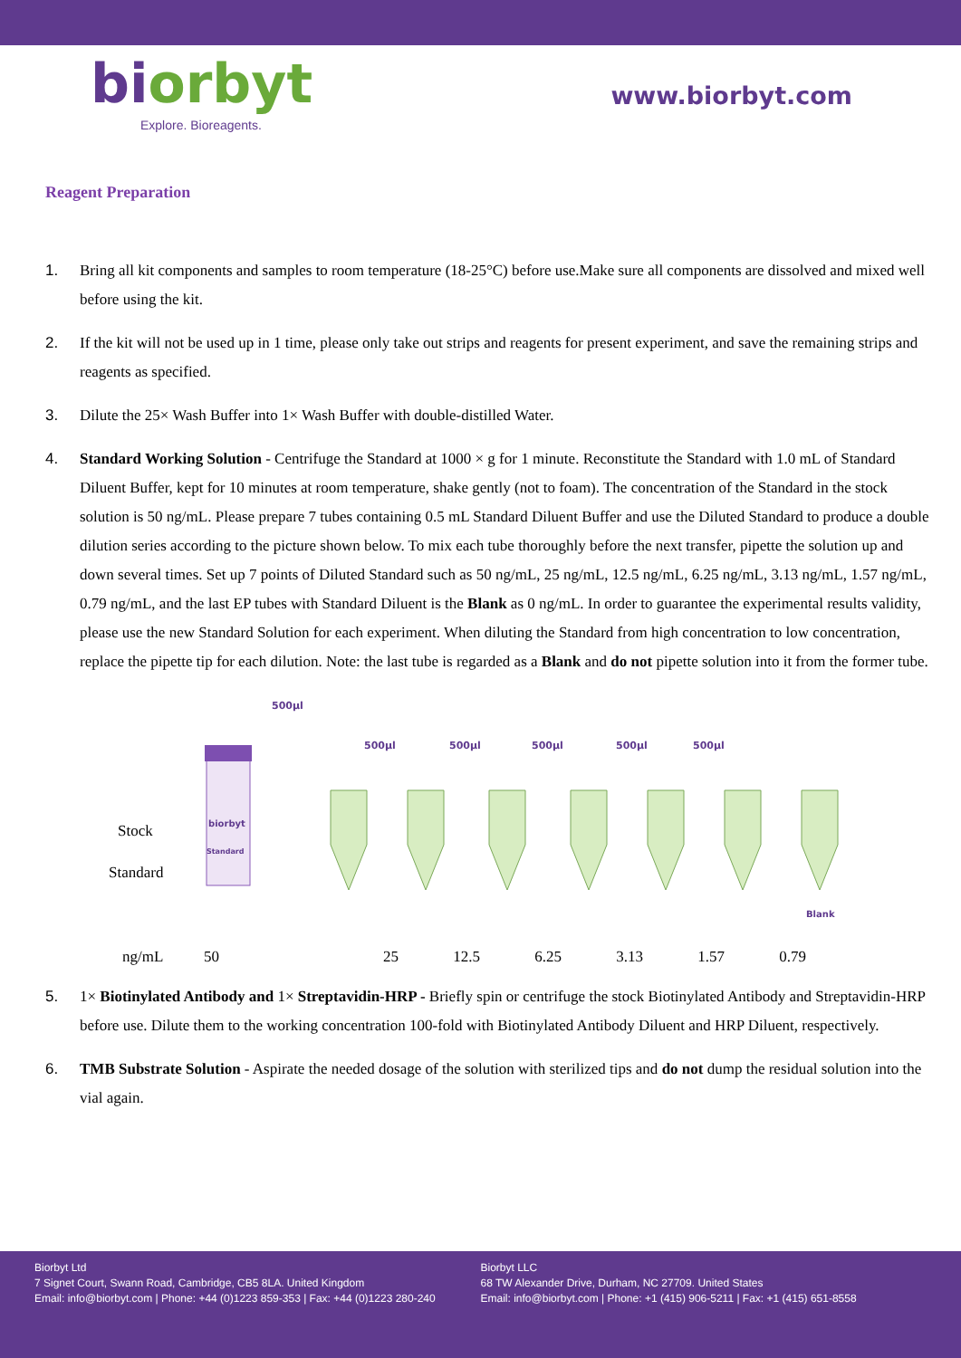biorbyt
Explore. Bioreagents.
www.biorbyt.com
Reagent Preparation
1. Bring all kit components and samples to room temperature (18-25°C) before use.Make sure all components are dissolved and mixed well before using the kit.
2. If the kit will not be used up in 1 time, please only take out strips and reagents for present experiment, and save the remaining strips and reagents as specified.
3. Dilute the 25× Wash Buffer into 1× Wash Buffer with double-distilled Water.
4. Standard Working Solution - Centrifuge the Standard at 1000 × g for 1 minute. Reconstitute the Standard with 1.0 mL of Standard Diluent Buffer, kept for 10 minutes at room temperature, shake gently (not to foam). The concentration of the Standard in the stock solution is 50 ng/mL. Please prepare 7 tubes containing 0.5 mL Standard Diluent Buffer and use the Diluted Standard to produce a double dilution series according to the picture shown below. To mix each tube thoroughly before the next transfer, pipette the solution up and down several times. Set up 7 points of Diluted Standard such as 50 ng/mL, 25 ng/mL, 12.5 ng/mL, 6.25 ng/mL, 3.13 ng/mL, 1.57 ng/mL, 0.79 ng/mL, and the last EP tubes with Standard Diluent is the Blank as 0 ng/mL. In order to guarantee the experimental results validity, please use the new Standard Solution for each experiment. When diluting the Standard from high concentration to low concentration, replace the pipette tip for each dilution. Note: the last tube is regarded as a Blank and do not pipette solution into it from the former tube.
500µl
Stock
Standard
biorbyt
Standard
500µl
500µl
500µl
500µl
500µl
Blank
ng/mL 50 25 12.5 6.25 3.13 1.57 0.79
5. 1× Biotinylated Antibody and 1× Streptavidin-HRP - Briefly spin or centrifuge the stock Biotinylated Antibody and Streptavidin-HRP before use. Dilute them to the working concentration 100-fold with Biotinylated Antibody Diluent and HRP Diluent, respectively.
6. TMB Substrate Solution - Aspirate the needed dosage of the solution with sterilized tips and do not dump the residual solution into the vial again.
Biorbyt Ltd
7 Signet Court, Swann Road, Cambridge, CB5 8LA. United Kingdom
Email: info@biorbyt.com | Phone: +44 (0)1223 859-353 | Fax: +44 (0)1223 280-240
Biorbyt LLC
68 TW Alexander Drive, Durham, NC 27709. United States
Email: info@biorbyt.com | Phone: +1 (415) 906-5211 | Fax: +1 (415) 651-8558